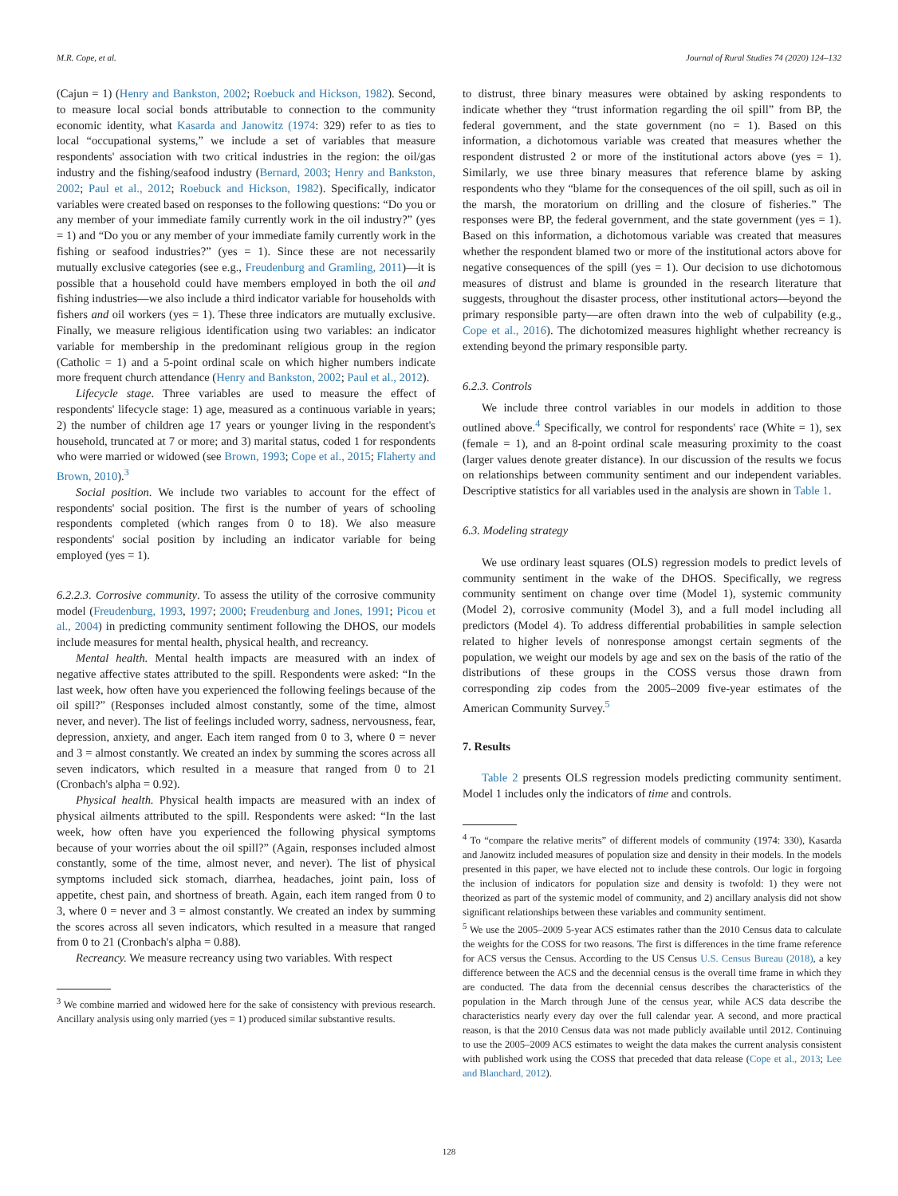M.R. Cope, et al. Journal of Rural Studies 74 (2020) 124–132
(Cajun = 1) (Henry and Bankston, 2002; Roebuck and Hickson, 1982). Second, to measure local social bonds attributable to connection to the community economic identity, what Kasarda and Janowitz (1974: 329) refer to as ties to local “occupational systems,” we include a set of variables that measure respondents' association with two critical industries in the region: the oil/gas industry and the fishing/seafood industry (Bernard, 2003; Henry and Bankston, 2002; Paul et al., 2012; Roebuck and Hickson, 1982). Specifically, indicator variables were created based on responses to the following questions: “Do you or any member of your immediate family currently work in the oil industry?” (yes = 1) and “Do you or any member of your immediate family currently work in the fishing or seafood industries?” (yes = 1). Since these are not necessarily mutually exclusive categories (see e.g., Freudenburg and Gramling, 2011)—it is possible that a household could have members employed in both the oil and fishing industries—we also include a third indicator variable for households with fishers and oil workers (yes = 1). These three indicators are mutually exclusive. Finally, we measure religious identification using two variables: an indicator variable for membership in the predominant religious group in the region (Catholic = 1) and a 5-point ordinal scale on which higher numbers indicate more frequent church attendance (Henry and Bankston, 2002; Paul et al., 2012).
Lifecycle stage. Three variables are used to measure the effect of respondents' lifecycle stage: 1) age, measured as a continuous variable in years; 2) the number of children age 17 years or younger living in the respondent's household, truncated at 7 or more; and 3) marital status, coded 1 for respondents who were married or widowed (see Brown, 1993; Cope et al., 2015; Flaherty and Brown, 2010).<sup>3</sup>
Social position. We include two variables to account for the effect of respondents' social position. The first is the number of years of schooling respondents completed (which ranges from 0 to 18). We also measure respondents' social position by including an indicator variable for being employed (yes = 1).
6.2.2.3. Corrosive community. To assess the utility of the corrosive community model (Freudenburg, 1993, 1997; 2000; Freudenburg and Jones, 1991; Picou et al., 2004) in predicting community sentiment following the DHOS, our models include measures for mental health, physical health, and recreancy.
Mental health. Mental health impacts are measured with an index of negative affective states attributed to the spill. Respondents were asked: “In the last week, how often have you experienced the following feelings because of the oil spill?” (Responses included almost constantly, some of the time, almost never, and never). The list of feelings included worry, sadness, nervousness, fear, depression, anxiety, and anger. Each item ranged from 0 to 3, where 0 = never and 3 = almost constantly. We created an index by summing the scores across all seven indicators, which resulted in a measure that ranged from 0 to 21 (Cronbach's alpha = 0.92).
Physical health. Physical health impacts are measured with an index of physical ailments attributed to the spill. Respondents were asked: “In the last week, how often have you experienced the following physical symptoms because of your worries about the oil spill?” (Again, responses included almost constantly, some of the time, almost never, and never). The list of physical symptoms included sick stomach, diarrhea, headaches, joint pain, loss of appetite, chest pain, and shortness of breath. Again, each item ranged from 0 to 3, where 0 = never and 3 = almost constantly. We created an index by summing the scores across all seven indicators, which resulted in a measure that ranged from 0 to 21 (Cronbach's alpha = 0.88).
Recreancy. We measure recreancy using two variables. With respect
<sup>3</sup> We combine married and widowed here for the sake of consistency with previous research. Ancillary analysis using only married (yes = 1) produced similar substantive results.
to distrust, three binary measures were obtained by asking respondents to indicate whether they “trust information regarding the oil spill” from BP, the federal government, and the state government (no = 1). Based on this information, a dichotomous variable was created that measures whether the respondent distrusted 2 or more of the institutional actors above (yes = 1). Similarly, we use three binary measures that reference blame by asking respondents who they “blame for the consequences of the oil spill, such as oil in the marsh, the moratorium on drilling and the closure of fisheries.” The responses were BP, the federal government, and the state government (yes = 1). Based on this information, a dichotomous variable was created that measures whether the respondent blamed two or more of the institutional actors above for negative consequences of the spill (yes = 1). Our decision to use dichotomous measures of distrust and blame is grounded in the research literature that suggests, throughout the disaster process, other institutional actors—beyond the primary responsible party—are often drawn into the web of culpability (e.g., Cope et al., 2016). The dichotomized measures highlight whether recreancy is extending beyond the primary responsible party.
6.2.3. Controls
We include three control variables in our models in addition to those outlined above.<sup>4</sup> Specifically, we control for respondents' race (White = 1), sex (female = 1), and an 8-point ordinal scale measuring proximity to the coast (larger values denote greater distance). In our discussion of the results we focus on relationships between community sentiment and our independent variables. Descriptive statistics for all variables used in the analysis are shown in Table 1.
6.3. Modeling strategy
We use ordinary least squares (OLS) regression models to predict levels of community sentiment in the wake of the DHOS. Specifically, we regress community sentiment on change over time (Model 1), systemic community (Model 2), corrosive community (Model 3), and a full model including all predictors (Model 4). To address differential probabilities in sample selection related to higher levels of nonresponse amongst certain segments of the population, we weight our models by age and sex on the basis of the ratio of the distributions of these groups in the COSS versus those drawn from corresponding zip codes from the 2005–2009 five-year estimates of the American Community Survey.<sup>5</sup>
7. Results
Table 2 presents OLS regression models predicting community sentiment. Model 1 includes only the indicators of time and controls.
<sup>4</sup> To “compare the relative merits” of different models of community (1974: 330), Kasarda and Janowitz included measures of population size and density in their models. In the models presented in this paper, we have elected not to include these controls. Our logic in forgoing the inclusion of indicators for population size and density is twofold: 1) they were not theorized as part of the systemic model of community, and 2) ancillary analysis did not show significant relationships between these variables and community sentiment.
<sup>5</sup> We use the 2005–2009 5-year ACS estimates rather than the 2010 Census data to calculate the weights for the COSS for two reasons. The first is differences in the time frame reference for ACS versus the Census. According to the US Census U.S. Census Bureau (2018), a key difference between the ACS and the decennial census is the overall time frame in which they are conducted. The data from the decennial census describes the characteristics of the population in the March through June of the census year, while ACS data describe the characteristics nearly every day over the full calendar year. A second, and more practical reason, is that the 2010 Census data was not made publicly available until 2012. Continuing to use the 2005–2009 ACS estimates to weight the data makes the current analysis consistent with published work using the COSS that preceded that data release (Cope et al., 2013; Lee and Blanchard, 2012).
128